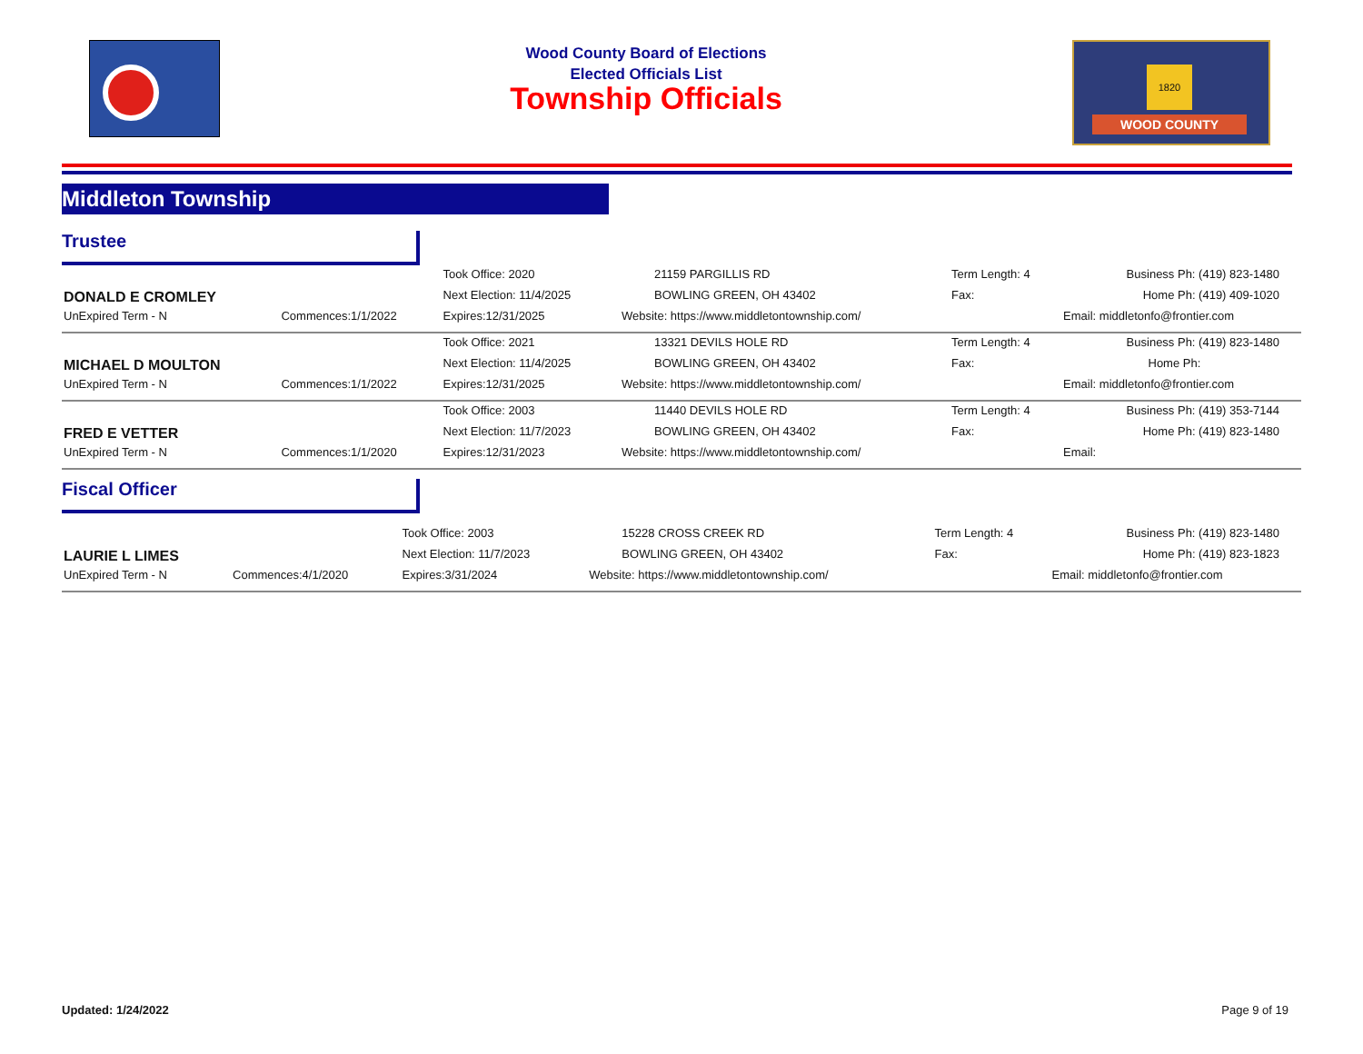Wood County Board of Elections
Elected Officials List
Township Officials
1820
WOOD COUNTY
Middleton Township
Trustee
| DONALD E CROMLEY | | Took Office: 2020 | 21159 PARGILLIS RD | Term Length: 4 | Business Ph: (419) 823-1480 |
| | | Next Election: 11/4/2025 | BOWLING GREEN, OH 43402 | Fax: | Home Ph: (419) 409-1020 |
| UnExpired Term - N | Commences:1/1/2022 | Expires:12/31/2025 | Website: https://www.middletontownship.com/ | | Email: middletonfo@frontier.com |
| MICHAEL D MOULTON | | Took Office: 2021 | 13321 DEVILS HOLE RD | Term Length: 4 | Business Ph: (419) 823-1480 |
| | | Next Election: 11/4/2025 | BOWLING GREEN, OH 43402 | Fax: | Home Ph: |
| UnExpired Term - N | Commences:1/1/2022 | Expires:12/31/2025 | Website: https://www.middletontownship.com/ | | Email: middletonfo@frontier.com |
| FRED E VETTER | | Took Office: 2003 | 11440 DEVILS HOLE RD | Term Length: 4 | Business Ph: (419) 353-7144 |
| | | Next Election: 11/7/2023 | BOWLING GREEN, OH 43402 | Fax: | Home Ph: (419) 823-1480 |
| UnExpired Term - N | Commences:1/1/2020 | Expires:12/31/2023 | Website: https://www.middletontownship.com/ | | Email: |
Fiscal Officer
| LAURIE L LIMES | | Took Office: 2003 | 15228 CROSS CREEK RD | Term Length: 4 | Business Ph: (419) 823-1480 |
| | | Next Election: 11/7/2023 | BOWLING GREEN, OH 43402 | Fax: | Home Ph: (419) 823-1823 |
| UnExpired Term - N | Commences:4/1/2020 | Expires:3/31/2024 | Website: https://www.middletontownship.com/ | | Email: middletonfo@frontier.com |
Updated: 1/24/2022 Page 9 of 19